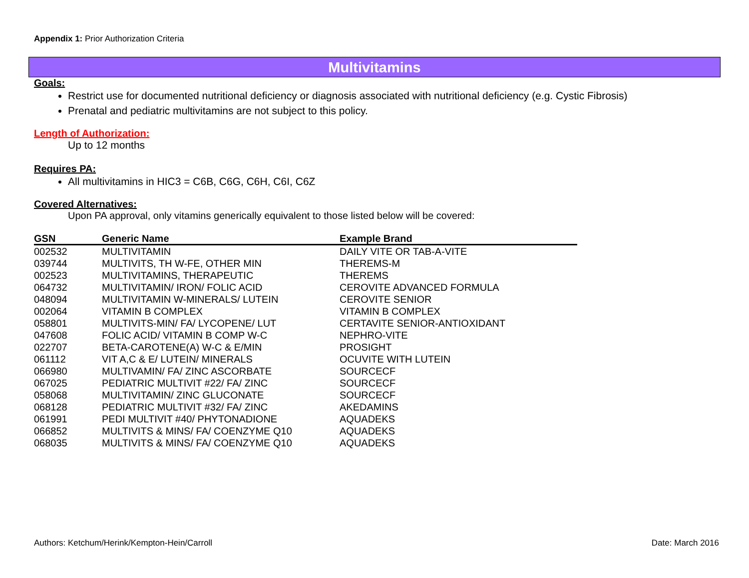Appendix 1: Prior Authorization Criteria
Multivitamins
Goals:
Restrict use for documented nutritional deficiency or diagnosis associated with nutritional deficiency (e.g. Cystic Fibrosis)
Prenatal and pediatric multivitamins are not subject to this policy.
Length of Authorization:
Up to 12 months
Requires PA:
All multivitamins in HIC3 = C6B, C6G, C6H, C6I, C6Z
Covered Alternatives:
Upon PA approval, only vitamins generically equivalent to those listed below will be covered:
| GSN | Generic Name | Example Brand |
| --- | --- | --- |
| 002532 | MULTIVITAMIN | DAILY VITE OR TAB-A-VITE |
| 039744 | MULTIVITS, TH W-FE, OTHER MIN | THEREMS-M |
| 002523 | MULTIVITAMINS, THERAPEUTIC | THEREMS |
| 064732 | MULTIVITAMIN/ IRON/ FOLIC ACID | CEROVITE ADVANCED FORMULA |
| 048094 | MULTIVITAMIN W-MINERALS/ LUTEIN | CEROVITE SENIOR |
| 002064 | VITAMIN B COMPLEX | VITAMIN B COMPLEX |
| 058801 | MULTIVITS-MIN/ FA/ LYCOPENE/ LUT | CERTAVITE SENIOR-ANTIOXIDANT |
| 047608 | FOLIC ACID/ VITAMIN B COMP W-C | NEPHRO-VITE |
| 022707 | BETA-CAROTENE(A) W-C & E/MIN | PROSIGHT |
| 061112 | VIT A,C & E/ LUTEIN/ MINERALS | OCUVITE WITH LUTEIN |
| 066980 | MULTIVAMIN/ FA/ ZINC ASCORBATE | SOURCECF |
| 067025 | PEDIATRIC MULTIVIT #22/ FA/ ZINC | SOURCECF |
| 058068 | MULTIVITAMIN/ ZINC GLUCONATE | SOURCECF |
| 068128 | PEDIATRIC MULTIVIT #32/ FA/ ZINC | AKEDAMINS |
| 061991 | PEDI MULTIVIT #40/ PHYTONADIONE | AQUADEKS |
| 066852 | MULTIVITS & MINS/ FA/ COENZYME Q10 | AQUADEKS |
| 068035 | MULTIVITS & MINS/ FA/ COENZYME Q10 | AQUADEKS |
Authors: Ketchum/Herink/Kempton-Hein/Carroll Date: March 2016